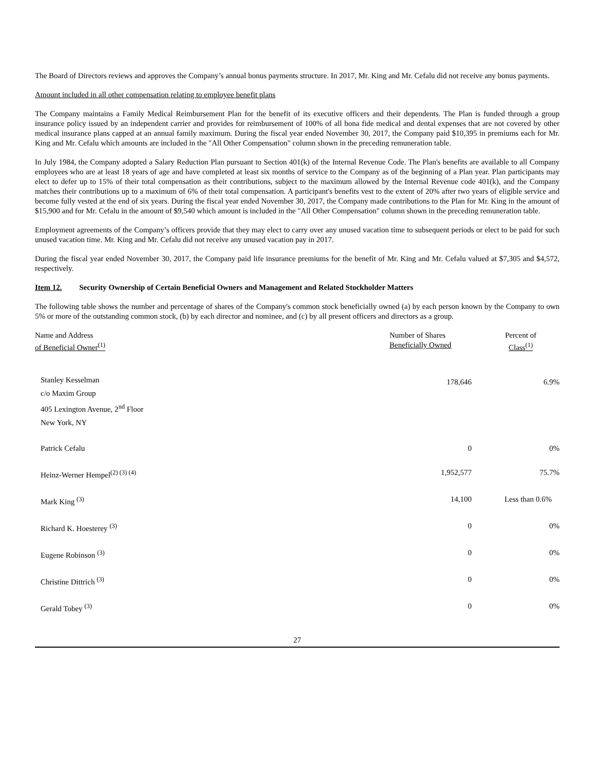The Board of Directors reviews and approves the Company’s annual bonus payments structure. In 2017, Mr. King and Mr. Cefalu did not receive any bonus payments.
Amount included in all other compensation relating to employee benefit plans
The Company maintains a Family Medical Reimbursement Plan for the benefit of its executive officers and their dependents. The Plan is funded through a group insurance policy issued by an independent carrier and provides for reimbursement of 100% of all bona fide medical and dental expenses that are not covered by other medical insurance plans capped at an annual family maximum. During the fiscal year ended November 30, 2017, the Company paid $10,395 in premiums each for Mr. King and Mr. Cefalu which amounts are included in the "All Other Compensation" column shown in the preceding remuneration table.
In July 1984, the Company adopted a Salary Reduction Plan pursuant to Section 401(k) of the Internal Revenue Code. The Plan's benefits are available to all Company employees who are at least 18 years of age and have completed at least six months of service to the Company as of the beginning of a Plan year. Plan participants may elect to defer up to 15% of their total compensation as their contributions, subject to the maximum allowed by the Internal Revenue code 401(k), and the Company matches their contributions up to a maximum of 6% of their total compensation. A participant's benefits vest to the extent of 20% after two years of eligible service and become fully vested at the end of six years. During the fiscal year ended November 30, 2017, the Company made contributions to the Plan for Mr. King in the amount of $15,900 and for Mr. Cefalu in the amount of $9,540 which amount is included in the "All Other Compensation" column shown in the preceding remuneration table.
Employment agreements of the Company’s officers provide that they may elect to carry over any unused vacation time to subsequent periods or elect to be paid for such unused vacation time. Mr. King and Mr. Cefalu did not receive any unused vacation pay in 2017.
During the fiscal year ended November 30, 2017, the Company paid life insurance premiums for the benefit of Mr. King and Mr. Cefalu valued at $7,305 and $4,572, respectively.
Item 12. Security Ownership of Certain Beneficial Owners and Management and Related Stockholder Matters
The following table shows the number and percentage of shares of the Company's common stock beneficially owned (a) by each person known by the Company to own 5% or more of the outstanding common stock, (b) by each director and nominee, and (c) by all present officers and directors as a group.
| Name and Address of Beneficial Owner<sup>(1)</sup> | Number of Shares Beneficially Owned | Percent of Class<sup>(1)</sup> |
| --- | --- | --- |
| Stanley Kesselman c/o Maxim Group 405 Lexington Avenue, 2<sup>nd</sup> Floor New York, NY | 178,646 | 6.9% |
| Patrick Cefalu | 0 | 0% |
| Heinz-Werner Hempel<sup>(2) (3) (4)</sup> | 1,952,577 | 75.7% |
| Mark King <sup>(3)</sup> | 14,100 | Less than 0.6% |
| Richard K. Hoesterey <sup>(3)</sup> | 0 | 0% |
| Eugene Robinson <sup>(3)</sup> | 0 | 0% |
| Christine Dittrich <sup>(3)</sup> | 0 | 0% |
| Gerald Tobey <sup>(3)</sup> | 0 | 0% |
27